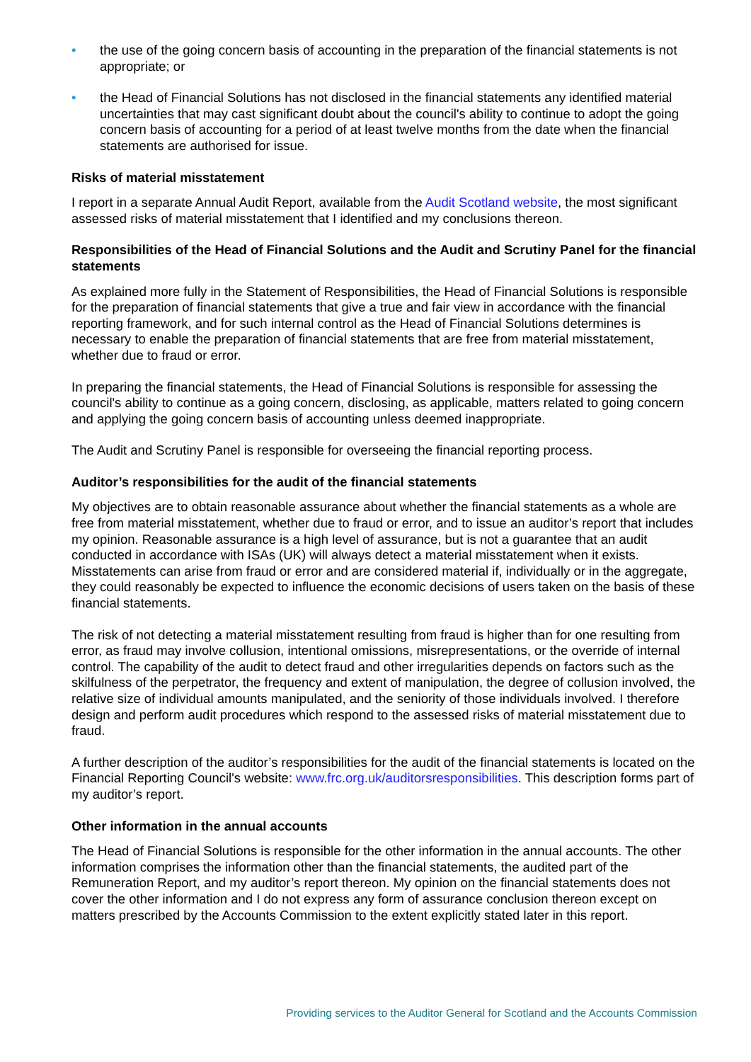• the use of the going concern basis of accounting in the preparation of the financial statements is not appropriate; or
• the Head of Financial Solutions has not disclosed in the financial statements any identified material uncertainties that may cast significant doubt about the council's ability to continue to adopt the going concern basis of accounting for a period of at least twelve months from the date when the financial statements are authorised for issue.
Risks of material misstatement
I report in a separate Annual Audit Report, available from the Audit Scotland website, the most significant assessed risks of material misstatement that I identified and my conclusions thereon.
Responsibilities of the Head of Financial Solutions and the Audit and Scrutiny Panel for the financial statements
As explained more fully in the Statement of Responsibilities, the Head of Financial Solutions is responsible for the preparation of financial statements that give a true and fair view in accordance with the financial reporting framework, and for such internal control as the Head of Financial Solutions determines is necessary to enable the preparation of financial statements that are free from material misstatement, whether due to fraud or error.
In preparing the financial statements, the Head of Financial Solutions is responsible for assessing the council's ability to continue as a going concern, disclosing, as applicable, matters related to going concern and applying the going concern basis of accounting unless deemed inappropriate.
The Audit and Scrutiny Panel is responsible for overseeing the financial reporting process.
Auditor’s responsibilities for the audit of the financial statements
My objectives are to obtain reasonable assurance about whether the financial statements as a whole are free from material misstatement, whether due to fraud or error, and to issue an auditor’s report that includes my opinion. Reasonable assurance is a high level of assurance, but is not a guarantee that an audit conducted in accordance with ISAs (UK) will always detect a material misstatement when it exists. Misstatements can arise from fraud or error and are considered material if, individually or in the aggregate, they could reasonably be expected to influence the economic decisions of users taken on the basis of these financial statements.
The risk of not detecting a material misstatement resulting from fraud is higher than for one resulting from error, as fraud may involve collusion, intentional omissions, misrepresentations, or the override of internal control. The capability of the audit to detect fraud and other irregularities depends on factors such as the skilfulness of the perpetrator, the frequency and extent of manipulation, the degree of collusion involved, the relative size of individual amounts manipulated, and the seniority of those individuals involved. I therefore design and perform audit procedures which respond to the assessed risks of material misstatement due to fraud.
A further description of the auditor’s responsibilities for the audit of the financial statements is located on the Financial Reporting Council's website: www.frc.org.uk/auditorsresponsibilities. This description forms part of my auditor’s report.
Other information in the annual accounts
The Head of Financial Solutions is responsible for the other information in the annual accounts. The other information comprises the information other than the financial statements, the audited part of the Remuneration Report, and my auditor’s report thereon. My opinion on the financial statements does not cover the other information and I do not express any form of assurance conclusion thereon except on matters prescribed by the Accounts Commission to the extent explicitly stated later in this report.
Providing services to the Auditor General for Scotland and the Accounts Commission